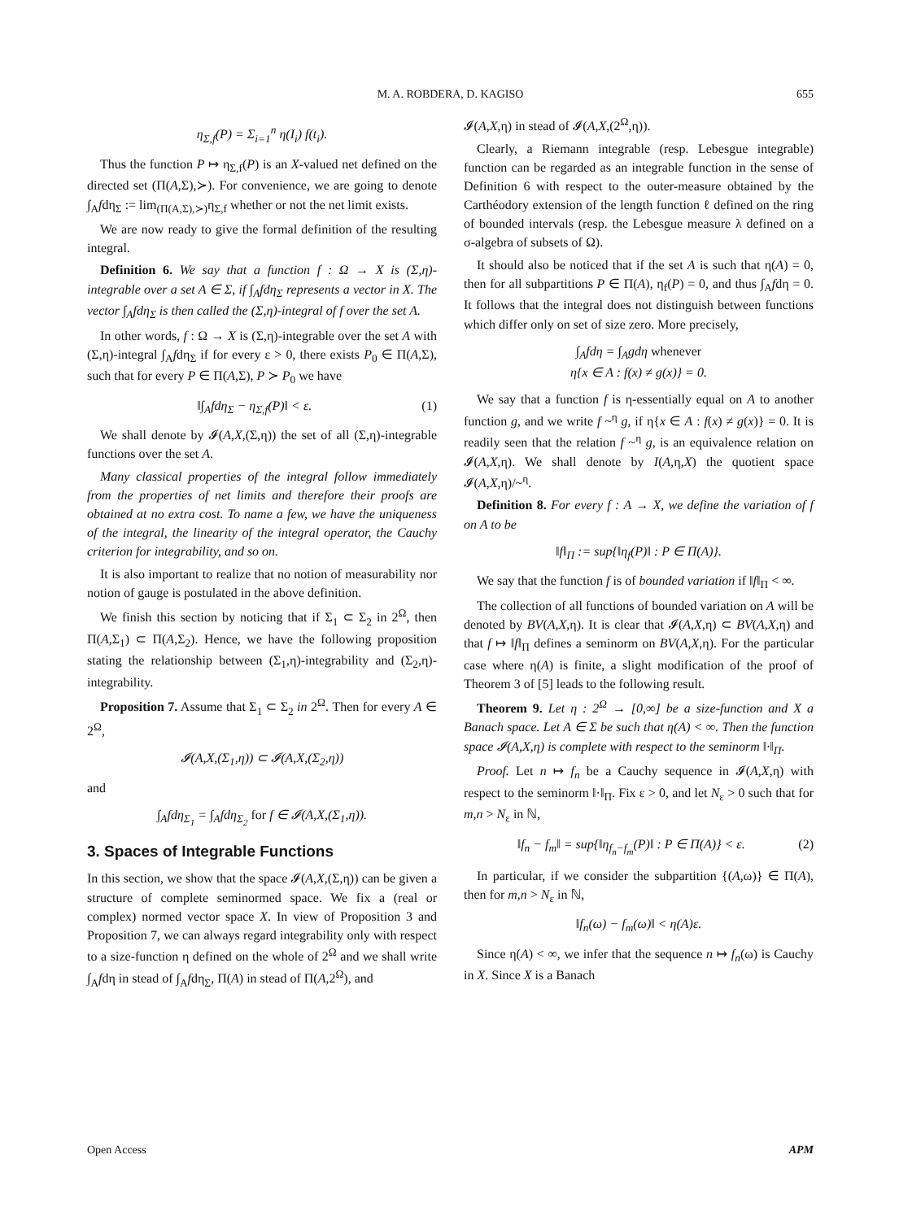M. A. ROBDERA, D. KAGISO
655
η<sub>Σ,f</sub>(P) = Σ<sub>i=1</sub><sup>n</sup> η(I<sub>i</sub>) f(t<sub>i</sub>).
Thus the function P ↦ η<sub>Σ,f</sub>(P) is an X-valued net defined on the directed set (Π(A,Σ),≻). For convenience, we are going to denote ∫<sub>A</sub>fdη<sub>Σ</sub> := lim<sub>(Π(A,Σ),≻)</sub>η<sub>Σ,f</sub> whether or not the net limit exists.
We are now ready to give the formal definition of the resulting integral.
Definition 6. We say that a function f : Ω → X is (Σ,η)-integrable over a set A ∈ Σ, if ∫<sub>A</sub>fdη<sub>Σ</sub> represents a vector in X. The vector ∫<sub>A</sub>fdη<sub>Σ</sub> is then called the (Σ,η)-integral of f over the set A.
In other words, f : Ω → X is (Σ,η)-integrable over the set A with (Σ,η)-integral ∫<sub>A</sub>fdη<sub>Σ</sub> if for every ε > 0, there exists P<sub>0</sub> ∈ Π(A,Σ), such that for every P ∈ Π(A,Σ), P ≻ P<sub>0</sub> we have
‖∫<sub>A</sub>fdη<sub>Σ</sub> − η<sub>Σ,f</sub>(P)‖ < ε. (1)
We shall denote by 𝓘(A,X,(Σ,η)) the set of all (Σ,η)-integrable functions over the set A.
Many classical properties of the integral follow immediately from the properties of net limits and therefore their proofs are obtained at no extra cost. To name a few, we have the uniqueness of the integral, the linearity of the integral operator, the Cauchy criterion for integrability, and so on.
It is also important to realize that no notion of measurability nor notion of gauge is postulated in the above definition.
We finish this section by noticing that if Σ<sub>1</sub> ⊂ Σ<sub>2</sub> in 2<sup>Ω</sup>, then Π(A,Σ<sub>1</sub>) ⊂ Π(A,Σ<sub>2</sub>). Hence, we have the following proposition stating the relationship between (Σ<sub>1</sub>,η)-integrability and (Σ<sub>2</sub>,η)-integrability.
Proposition 7. Assume that Σ<sub>1</sub> ⊂ Σ<sub>2</sub> in 2<sup>Ω</sup>. Then for every A ∈ 2<sup>Ω</sup>,
𝓘(A,X,(Σ<sub>1</sub>,η)) ⊂ 𝓘(A,X,(Σ<sub>2</sub>,η))
and
∫<sub>A</sub>fdη<sub>Σ<sub>1</sub></sub> = ∫<sub>A</sub>fdη<sub>Σ<sub>2</sub></sub> for f ∈ 𝓘(A,X,(Σ<sub>1</sub>,η)).
3. Spaces of Integrable Functions
In this section, we show that the space 𝓘(A,X,(Σ,η)) can be given a structure of complete seminormed space. We fix a (real or complex) normed vector space X. In view of Proposition 3 and Proposition 7, we can always regard integrability only with respect to a size-function η defined on the whole of 2<sup>Ω</sup> and we shall write ∫<sub>A</sub>fdη in stead of ∫<sub>A</sub>fdη<sub>Σ</sub>, Π(A) in stead of Π(A,2<sup>Ω</sup>), and
𝓘(A,X,η) in stead of 𝓘(A,X,(2<sup>Ω</sup>,η)).
Clearly, a Riemann integrable (resp. Lebesgue integrable) function can be regarded as an integrable function in the sense of Definition 6 with respect to the outer-measure obtained by the Carthéodory extension of the length function ℓ defined on the ring of bounded intervals (resp. the Lebesgue measure λ defined on a σ-algebra of subsets of Ω).
It should also be noticed that if the set A is such that η(A) = 0, then for all subpartitions P ∈ Π(A), η<sub>f</sub>(P) = 0, and thus ∫<sub>A</sub>fdη = 0. It follows that the integral does not distinguish between functions which differ only on set of size zero. More precisely,
∫<sub>A</sub>fdη = ∫<sub>A</sub>gdη whenever
η{x ∈ A : f(x) ≠ g(x)} = 0.
We say that a function f is η-essentially equal on A to another function g, and we write f ~<sup>η</sup> g, if η{x ∈ A : f(x) ≠ g(x)} = 0. It is readily seen that the relation f ~<sup>η</sup> g, is an equivalence relation on 𝓘(A,X,η). We shall denote by I(A,η,X) the quotient space 𝓘(A,X,η)/~<sup>η</sup>.
Definition 8. For every f : A → X, we define the variation of f on A to be
‖f‖<sub>Π</sub> := sup{‖η<sub>f</sub>(P)‖ : P ∈ Π(A)}.
We say that the function f is of bounded variation if ‖f‖<sub>Π</sub> < ∞.
The collection of all functions of bounded variation on A will be denoted by BV(A,X,η). It is clear that 𝓘(A,X,η) ⊂ BV(A,X,η) and that f ↦ ‖f‖<sub>Π</sub> defines a seminorm on BV(A,X,η). For the particular case where η(A) is finite, a slight modification of the proof of Theorem 3 of [5] leads to the following result.
Theorem 9. Let η : 2<sup>Ω</sup> → [0,∞] be a size-function and X a Banach space. Let A ∈ Σ be such that η(A) < ∞. Then the function space 𝓘(A,X,η) is complete with respect to the seminorm ‖·‖<sub>Π</sub>.
Proof. Let n ↦ f<sub>n</sub> be a Cauchy sequence in 𝓘(A,X,η) with respect to the seminorm ‖·‖<sub>Π</sub>. Fix ε > 0, and let N<sub>ε</sub> > 0 such that for m,n > N<sub>ε</sub> in ℕ,
‖f<sub>n</sub> − f<sub>m</sub>‖ = sup{‖η<sub>f<sub>n</sub>−f<sub>m</sub></sub>(P)‖ : P ∈ Π(A)} < ε. (2)
In particular, if we consider the subpartition {(A,ω)} ∈ Π(A), then for m,n > N<sub>ε</sub> in ℕ,
‖f<sub>n</sub>(ω) − f<sub>m</sub>(ω)‖ < η(A)ε.
Since η(A) < ∞, we infer that the sequence n ↦ f<sub>n</sub>(ω) is Cauchy in X. Since X is a Banach
Open Access APM